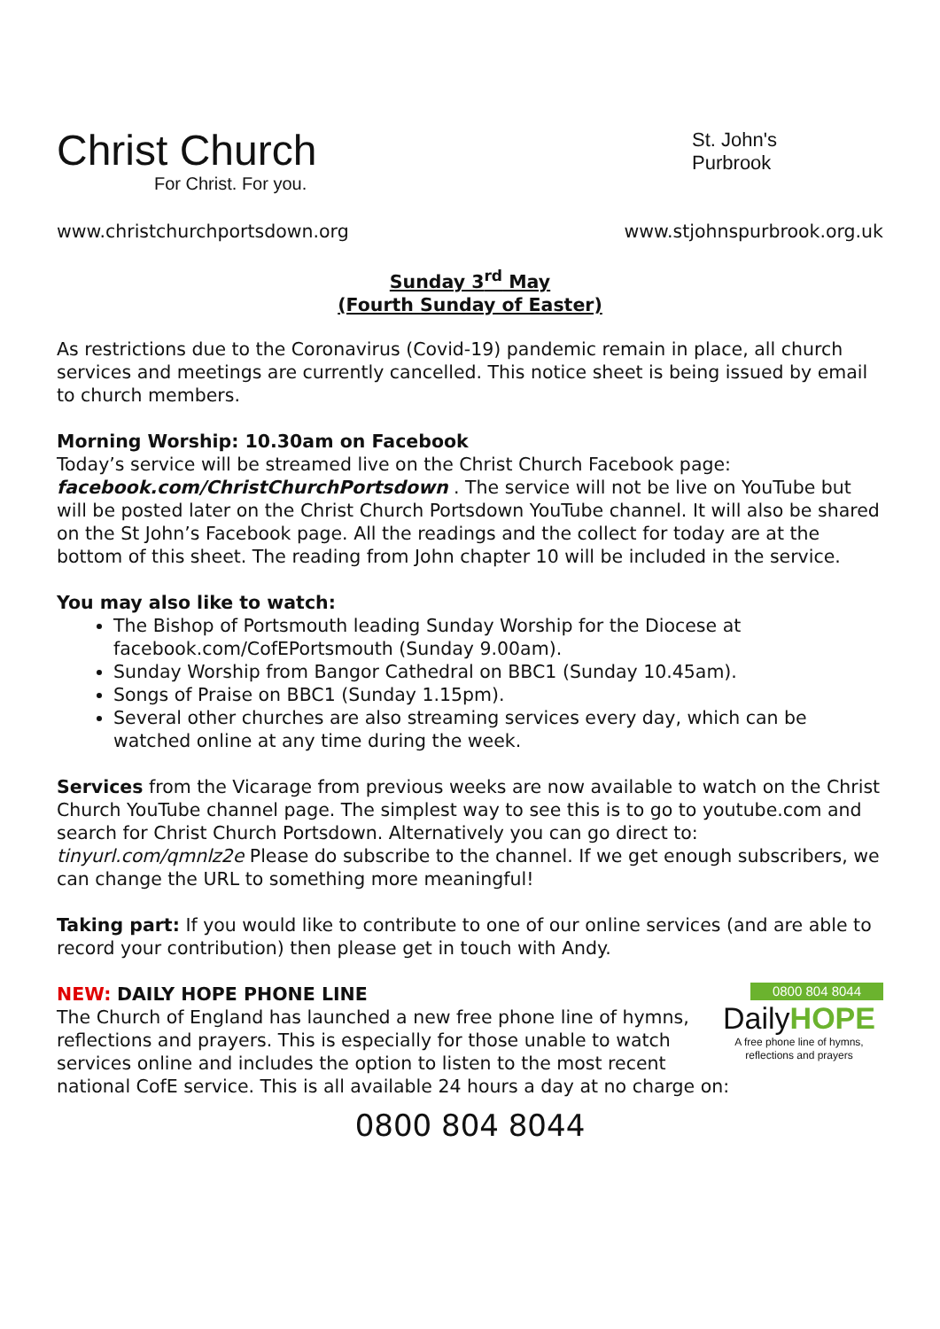Christ Church
For Christ. For you.
St. John's
Purbrook
www.christchurchportsdown.org www.stjohnspurbrook.org.uk
Sunday 3<sup>rd</sup> May
(Fourth Sunday of Easter)
As restrictions due to the Coronavirus (Covid-19) pandemic remain in place, all church services and meetings are currently cancelled. This notice sheet is being issued by email to church members.
Morning Worship: 10.30am on Facebook
Today’s service will be streamed live on the Christ Church Facebook page: facebook.com/ChristChurchPortsdown . The service will not be live on YouTube but will be posted later on the Christ Church Portsdown YouTube channel. It will also be shared on the St John’s Facebook page. All the readings and the collect for today are at the bottom of this sheet. The reading from John chapter 10 will be included in the service.
You may also like to watch:
The Bishop of Portsmouth leading Sunday Worship for the Diocese at facebook.com/CofEPortsmouth (Sunday 9.00am).
Sunday Worship from Bangor Cathedral on BBC1 (Sunday 10.45am).
Songs of Praise on BBC1 (Sunday 1.15pm).
Several other churches are also streaming services every day, which can be watched online at any time during the week.
Services from the Vicarage from previous weeks are now available to watch on the Christ Church YouTube channel page. The simplest way to see this is to go to youtube.com and search for Christ Church Portsdown. Alternatively you can go direct to: tinyurl.com/qmnlz2e Please do subscribe to the channel. If we get enough subscribers, we can change the URL to something more meaningful!
Taking part: If you would like to contribute to one of our online services (and are able to record your contribution) then please get in touch with Andy.
0800 804 8044
DailyHOPE
A free phone line of hymns,
reflections and prayers
NEW: DAILY HOPE PHONE LINE
The Church of England has launched a new free phone line of hymns, reflections and prayers. This is especially for those unable to watch services online and includes the option to listen to the most recent national CofE service. This is all available 24 hours a day at no charge on:
0800 804 8044